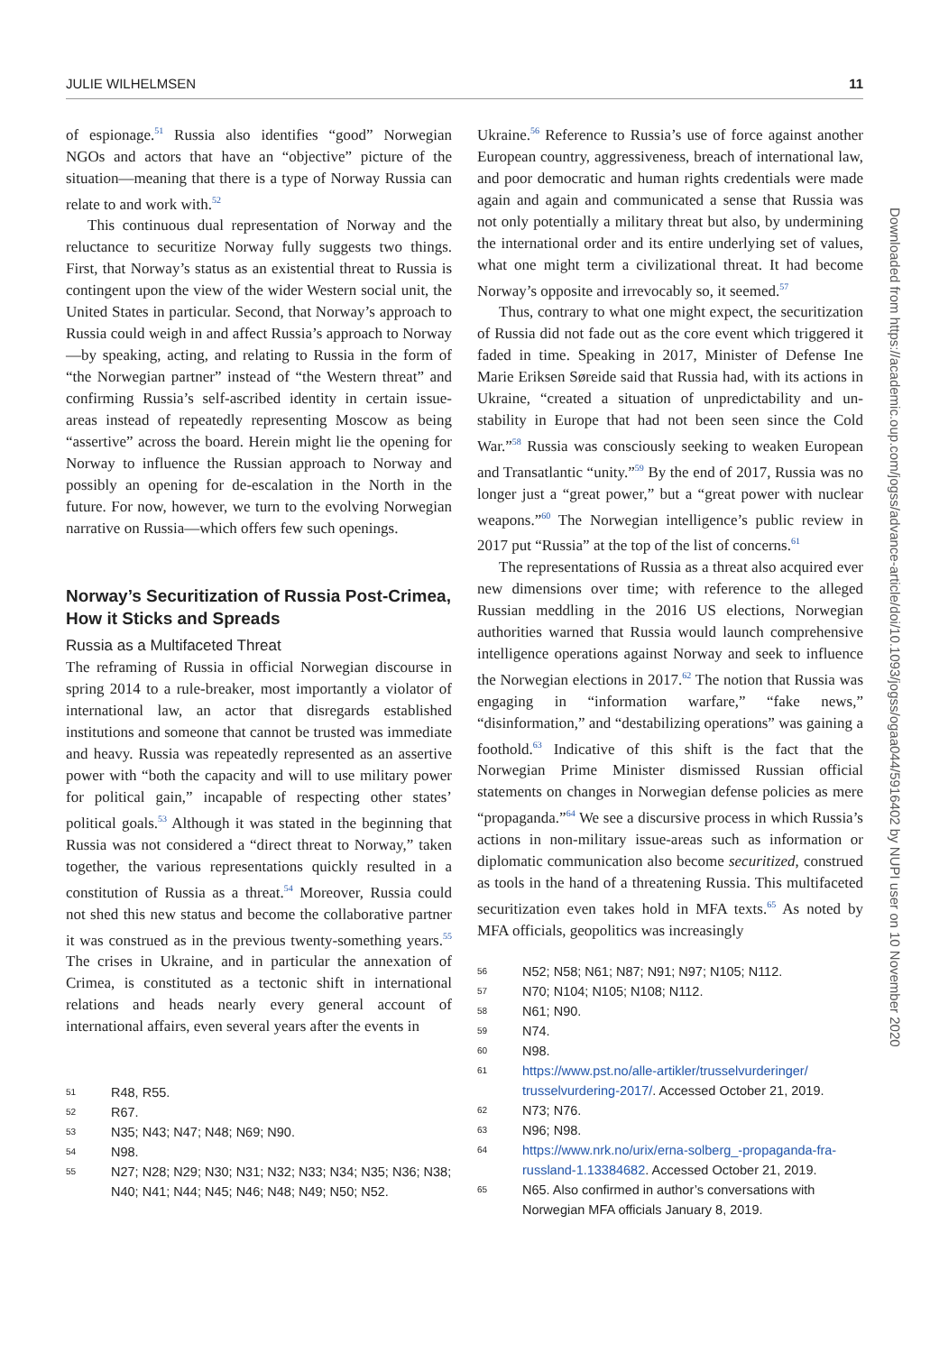JULIE WILHELMSEN 11
of espionage.<sup>51</sup> Russia also identifies “good” Norwegian NGOs and actors that have an “objective” picture of the situation—meaning that there is a type of Norway Russia can relate to and work with.<sup>52</sup>
This continuous dual representation of Norway and the reluctance to securitize Norway fully suggests two things. First, that Norway’s status as an existential threat to Russia is contingent upon the view of the wider Western social unit, the United States in particular. Second, that Norway’s approach to Russia could weigh in and affect Russia’s approach to Norway—by speaking, acting, and relating to Russia in the form of “the Norwegian partner” instead of “the Western threat” and confirming Russia’s self-ascribed identity in certain issue-areas instead of repeatedly representing Moscow as being “assertive” across the board. Herein might lie the opening for Norway to influence the Russian approach to Norway and possibly an opening for de-escalation in the North in the future. For now, however, we turn to the evolving Norwegian narrative on Russia—which offers few such openings.
Norway’s Securitization of Russia Post-Crimea, How it Sticks and Spreads
Russia as a Multifaceted Threat
The reframing of Russia in official Norwegian discourse in spring 2014 to a rule-breaker, most importantly a violator of international law, an actor that disregards established institutions and someone that cannot be trusted was immediate and heavy. Russia was repeatedly represented as an assertive power with “both the capacity and will to use military power for political gain,” incapable of respecting other states’ political goals.<sup>53</sup> Although it was stated in the beginning that Russia was not considered a “direct threat to Norway,” taken together, the various representations quickly resulted in a constitution of Russia as a threat.<sup>54</sup> Moreover, Russia could not shed this new status and become the collaborative partner it was construed as in the previous twenty-something years.<sup>55</sup> The crises in Ukraine, and in particular the annexation of Crimea, is constituted as a tectonic shift in international relations and heads nearly every general account of international affairs, even several years after the events in
51 R48, R55.
52 R67.
53 N35; N43; N47; N48; N69; N90.
54 N98.
55 N27; N28; N29; N30; N31; N32; N33; N34; N35; N36; N38; N40; N41; N44; N45; N46; N48; N49; N50; N52.
Ukraine.<sup>56</sup> Reference to Russia’s use of force against another European country, aggressiveness, breach of international law, and poor democratic and human rights credentials were made again and again and communicated a sense that Russia was not only potentially a military threat but also, by undermining the international order and its entire underlying set of values, what one might term a civilizational threat. It had become Norway’s opposite and irrevocably so, it seemed.<sup>57</sup>
Thus, contrary to what one might expect, the securitization of Russia did not fade out as the core event which triggered it faded in time. Speaking in 2017, Minister of Defense Ine Marie Eriksen Søreide said that Russia had, with its actions in Ukraine, “created a situation of unpredictability and un-stability in Europe that had not been seen since the Cold War.”<sup>58</sup> Russia was consciously seeking to weaken European and Transatlantic “unity.”<sup>59</sup> By the end of 2017, Russia was no longer just a “great power,” but a “great power with nuclear weapons.”<sup>60</sup> The Norwegian intelligence’s public review in 2017 put “Russia” at the top of the list of concerns.<sup>61</sup>
The representations of Russia as a threat also acquired ever new dimensions over time; with reference to the alleged Russian meddling in the 2016 US elections, Norwegian authorities warned that Russia would launch comprehensive intelligence operations against Norway and seek to influence the Norwegian elections in 2017.<sup>62</sup> The notion that Russia was engaging in “information warfare,” “fake news,” “disinformation,” and “destabilizing operations” was gaining a foothold.<sup>63</sup> Indicative of this shift is the fact that the Norwegian Prime Minister dismissed Russian official statements on changes in Norwegian defense policies as mere “propaganda.”<sup>64</sup> We see a discursive process in which Russia’s actions in non-military issue-areas such as information or diplomatic communication also become securitized, construed as tools in the hand of a threatening Russia. This multifaceted securitization even takes hold in MFA texts.<sup>65</sup> As noted by MFA officials, geopolitics was increasingly
56 N52; N58; N61; N87; N91; N97; N105; N112.
57 N70; N104; N105; N108; N112.
58 N61; N90.
59 N74.
60 N98.
61 https://www.pst.no/alle-artikler/trusselvurderinger/ trusselvurdering-2017/. Accessed October 21, 2019.
62 N73; N76.
63 N96; N98.
64 https://www.nrk.no/urix/erna-solberg_-propaganda-fra-russland-1.13384682. Accessed October 21, 2019.
65 N65. Also confirmed in author’s conversations with Norwegian MFA officials January 8, 2019.
Downloaded from https://academic.oup.com/jogss/advance-article/doi/10.1093/jogss/ogaa044/5916402 by NUPI user on 10 November 2020